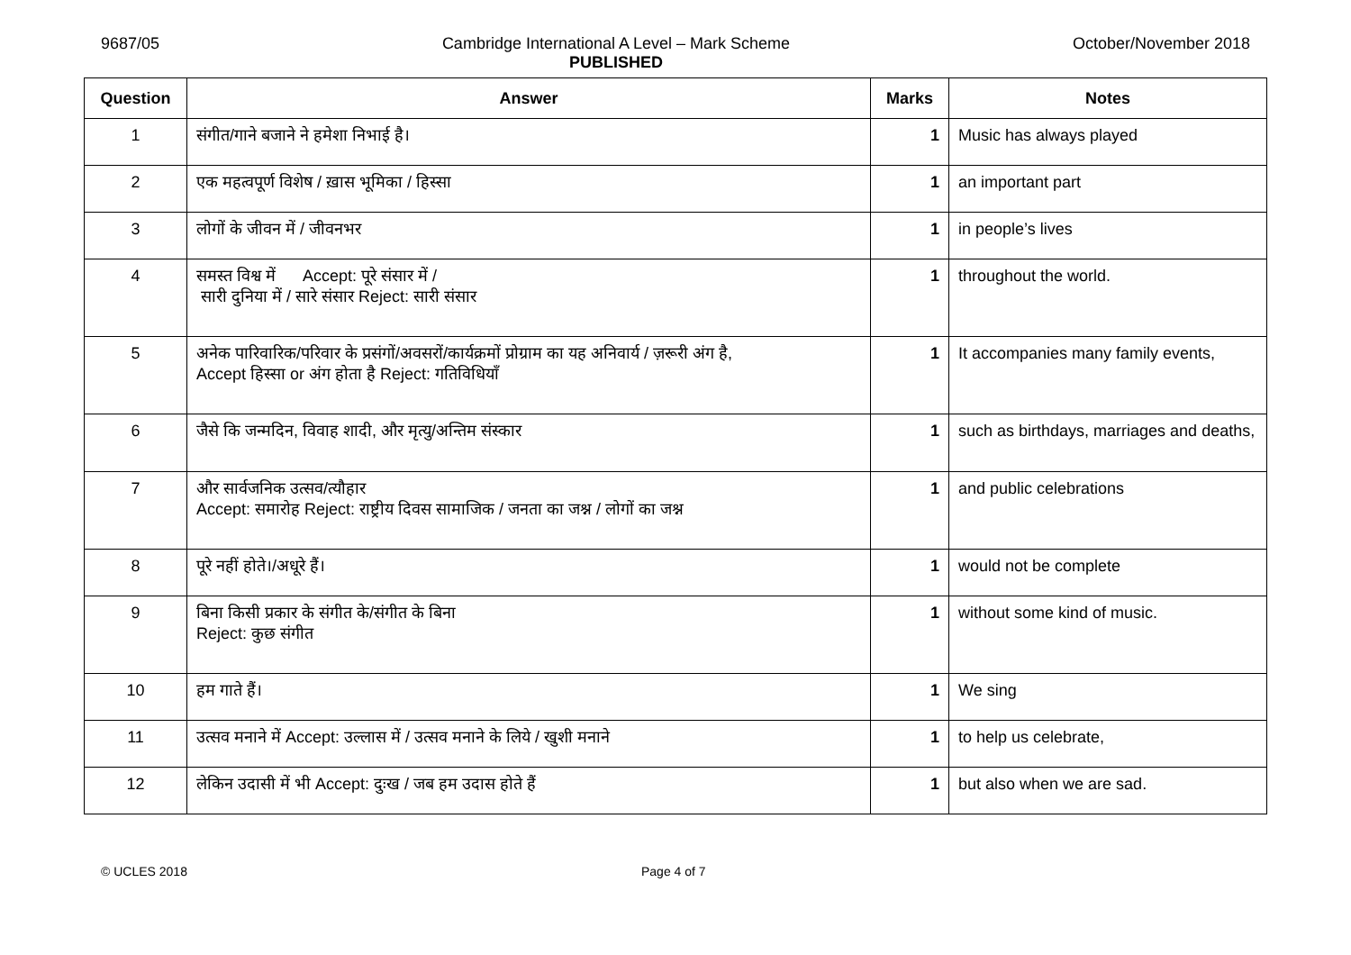9687/05 Cambridge International A Level – Mark Scheme
PUBLISHED October/November 2018
| Question | Answer | Marks | Notes |
| --- | --- | --- | --- |
| 1 | संगीत/गाने बजाने ने हमेशा निभाई है। | 1 | Music has always played |
| 2 | एक महत्वपूर्ण विशेष / ख़ास भूमिका / हिस्सा | 1 | an important part |
| 3 | लोगों के जीवन में / जीवनभर | 1 | in people’s lives |
| 4 | समस्त विश्व में Accept: पूरे संसार में / सारी दुनिया में / सारे संसार Reject: सारी संसार | 1 | throughout the world. |
| 5 | अनेक पारिवारिक/परिवार के प्रसंगों/अवसरों/कार्यक्रमों प्रोग्राम का यह अनिवार्य / ज़रूरी अंग है, Accept हिस्सा or अंग होता है Reject: गतिविधियाँ | 1 | It accompanies many family events, |
| 6 | जैसे कि जन्मदिन, विवाह शादी, और मृत्यु/अन्तिम संस्कार | 1 | such as birthdays, marriages and deaths, |
| 7 | और सार्वजनिक उत्सव/त्यौहार Accept: समारोह Reject: राष्ट्रीय दिवस सामाजिक / जनता का जश्न / लोगों का जश्न | 1 | and public celebrations |
| 8 | पूरे नहीं होते।/अधूरे हैं। | 1 | would not be complete |
| 9 | बिना किसी प्रकार के संगीत के/संगीत के बिना Reject: कुछ संगीत | 1 | without some kind of music. |
| 10 | हम गाते हैं। | 1 | We sing |
| 11 | उत्सव मनाने में Accept: उल्लास में / उत्सव मनाने के लिये / खुशी मनाने | 1 | to help us celebrate, |
| 12 | लेकिन उदासी में भी Accept: दुःख / जब हम उदास होते हैं | 1 | but also when we are sad. |
© UCLES 2018 Page 4 of 7